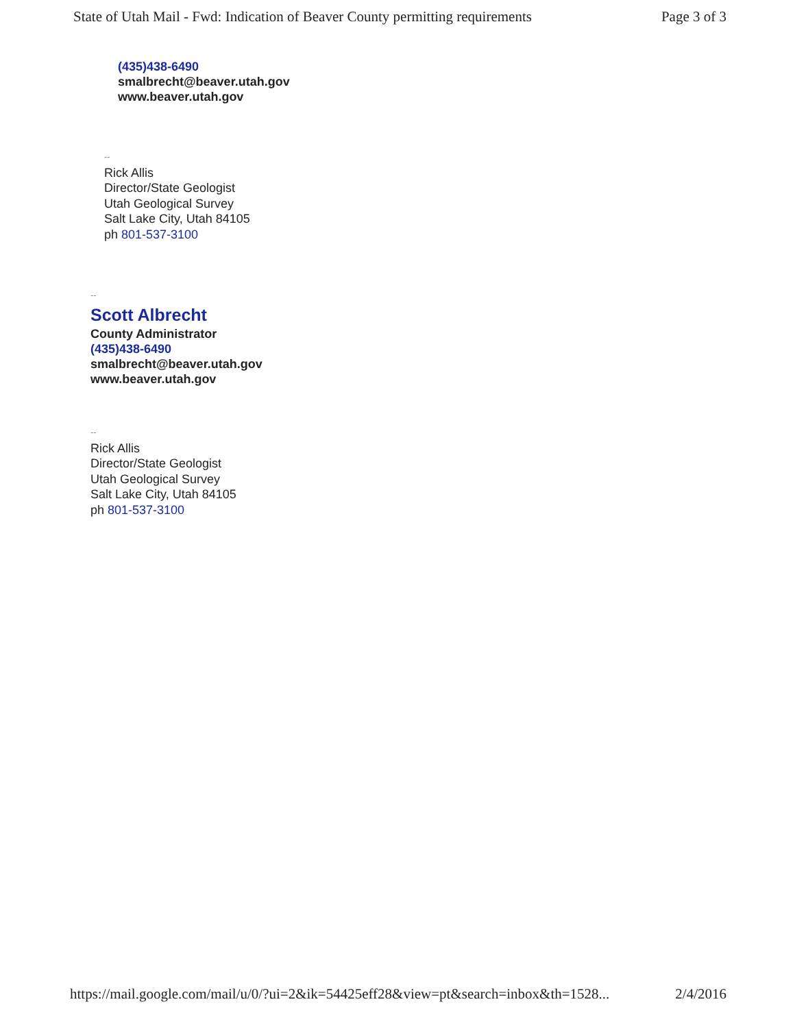State of Utah Mail - Fwd: Indication of Beaver County permitting requirements Page 3 of 3
(435)438-6490
smalbrecht@beaver.utah.gov
www.beaver.utah.gov
--
Rick Allis
Director/State Geologist
Utah Geological Survey
Salt Lake City, Utah 84105
ph 801-537-3100
--
Scott Albrecht
County Administrator
(435)438-6490
smalbrecht@beaver.utah.gov
www.beaver.utah.gov
--
Rick Allis
Director/State Geologist
Utah Geological Survey
Salt Lake City, Utah 84105
ph 801-537-3100
https://mail.google.com/mail/u/0/?ui=2&ik=54425eff28&view=pt&search=inbox&th=1528... 2/4/2016